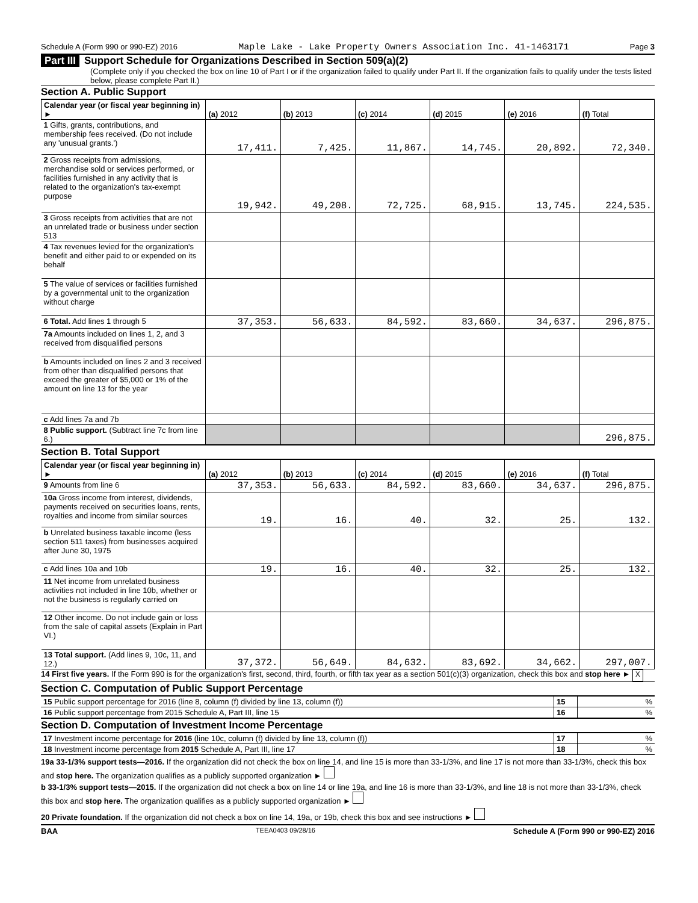Schedule A (Form 990 or 990-EZ) 2016 Maple Lake - Lake Property Owners Association Inc. 41-1463171 Page 3
Part III Support Schedule for Organizations Described in Section 509(a)(2)
(Complete only if you checked the box on line 10 of Part I or if the organization failed to qualify under Part II. If the organization fails to qualify under the tests listed below, please complete Part II.)
Section A. Public Support
| Calendar year (or fiscal year beginning in) ► | (a) 2012 | (b) 2013 | (c) 2014 | (d) 2015 | (e) 2016 | (f) Total |
| --- | --- | --- | --- | --- | --- | --- |
| 1 Gifts, grants, contributions, and membership fees received. (Do not include any 'unusual grants.') | 17,411. | 7,425. | 11,867. | 14,745. | 20,892. | 72,340. |
| 2 Gross receipts from admissions, merchandise sold or services performed, or facilities furnished in any activity that is related to the organization's tax-exempt purpose | 19,942. | 49,208. | 72,725. | 68,915. | 13,745. | 224,535. |
| 3 Gross receipts from activities that are not an unrelated trade or business under section 513 | | | | | | |
| 4 Tax revenues levied for the organization's benefit and either paid to or expended on its behalf | | | | | | |
| 5 The value of services or facilities furnished by a governmental unit to the organization without charge | | | | | | |
| 6 Total. Add lines 1 through 5 | 37,353. | 56,633. | 84,592. | 83,660. | 34,637. | 296,875. |
| 7a Amounts included on lines 1, 2, and 3 received from disqualified persons | | | | | | |
| b Amounts included on lines 2 and 3 received from other than disqualified persons that exceed the greater of $5,000 or 1% of the amount on line 13 for the year | | | | | | |
| c Add lines 7a and 7b | | | | | | |
| 8 Public support. (Subtract line 7c from line 6.) | | | | | | 296,875. |
Section B. Total Support
| Calendar year (or fiscal year beginning in) ► | (a) 2012 | (b) 2013 | (c) 2014 | (d) 2015 | (e) 2016 | (f) Total |
| --- | --- | --- | --- | --- | --- | --- |
| 9 Amounts from line 6 | 37,353. | 56,633. | 84,592. | 83,660. | 34,637. | 296,875. |
| 10a Gross income from interest, dividends, payments received on securities loans, rents, royalties and income from similar sources | 19. | 16. | 40. | 32. | 25. | 132. |
| b Unrelated business taxable income (less section 511 taxes) from businesses acquired after June 30, 1975 | | | | | | |
| c Add lines 10a and 10b | 19. | 16. | 40. | 32. | 25. | 132. |
| 11 Net income from unrelated business activities not included in line 10b, whether or not the business is regularly carried on | | | | | | |
| 12 Other income. Do not include gain or loss from the sale of capital assets (Explain in Part VI.) | | | | | | |
| 13 Total support. (Add lines 9, 10c, 11, and 12.) | 37,372. | 56,649. | 84,632. | 83,692. | 34,662. | 297,007. |
14 First five years. If the Form 990 is for the organization's first, second, third, fourth, or fifth tax year as a section 501(c)(3) organization, check this box and stop here ► X
Section C. Computation of Public Support Percentage
| 15 Public support percentage for 2016 (line 8, column (f) divided by line 13, column (f)) | 15 | % |
| 16 Public support percentage from 2015 Schedule A, Part III, line 15 | 16 | % |
Section D. Computation of Investment Income Percentage
| 17 Investment income percentage for 2016 (line 10c, column (f) divided by line 13, column (f)) | 17 | % |
| 18 Investment income percentage from 2015 Schedule A, Part III, line 17 | 18 | % |
19a 33-1/3% support tests—2016. If the organization did not check the box on line 14, and line 15 is more than 33-1/3%, and line 17 is not more than 33-1/3%, check this box and stop here. The organization qualifies as a publicly supported organization ►
b 33-1/3% support tests—2015. If the organization did not check a box on line 14 or line 19a, and line 16 is more than 33-1/3%, and line 18 is not more than 33-1/3%, check this box and stop here. The organization qualifies as a publicly supported organization ►
20 Private foundation. If the organization did not check a box on line 14, 19a, or 19b, check this box and see instructions ►
BAA TEEA0403 09/28/16 Schedule A (Form 990 or 990-EZ) 2016